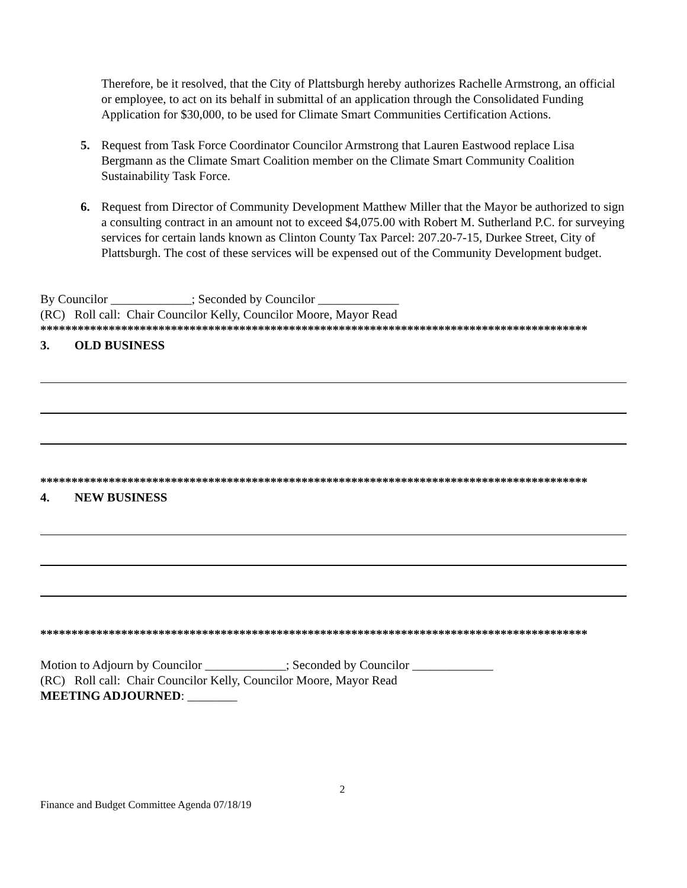Therefore, be it resolved, that the City of Plattsburgh hereby authorizes Rachelle Armstrong, an official or employee, to act on its behalf in submittal of an application through the Consolidated Funding Application for $30,000, to be used for Climate Smart Communities Certification Actions.
5. Request from Task Force Coordinator Councilor Armstrong that Lauren Eastwood replace Lisa Bergmann as the Climate Smart Coalition member on the Climate Smart Community Coalition Sustainability Task Force.
6. Request from Director of Community Development Matthew Miller that the Mayor be authorized to sign a consulting contract in an amount not to exceed $4,075.00 with Robert M. Sutherland P.C. for surveying services for certain lands known as Clinton County Tax Parcel: 207.20-7-15, Durkee Street, City of Plattsburgh. The cost of these services will be expensed out of the Community Development budget.
By Councilor _____________; Seconded by Councilor _____________
(RC) Roll call: Chair Councilor Kelly, Councilor Moore, Mayor Read
****************************************************************************************
3. OLD BUSINESS
****************************************************************************************
4. NEW BUSINESS
****************************************************************************************
Motion to Adjourn by Councilor _____________; Seconded by Councilor _____________
(RC) Roll call: Chair Councilor Kelly, Councilor Moore, Mayor Read
MEETING ADJOURNED: ________
2
Finance and Budget Committee Agenda 07/18/19